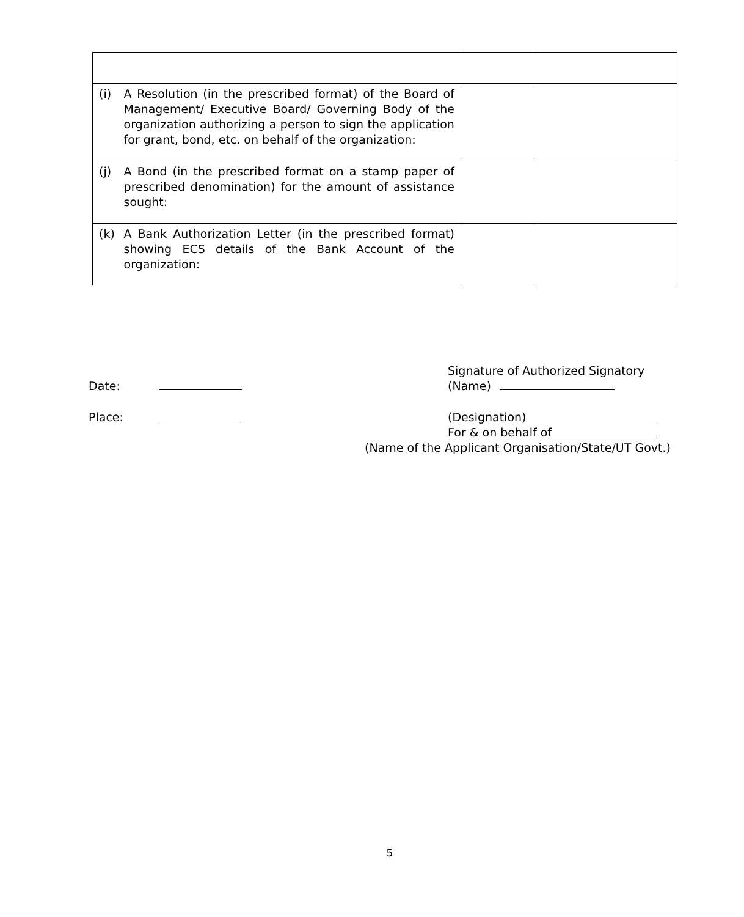| (i) | A Resolution (in the prescribed format) of the Board of Management/ Executive Board/ Governing Body of the organization authorizing a person to sign the application for grant, bond, etc. on behalf of the organization: | | |
| (j) | A Bond (in the prescribed format on a stamp paper of prescribed denomination) for the amount of assistance sought: | | |
| (k) | A Bank Authorization Letter (in the prescribed format) showing ECS details of the Bank Account of the organization: | | |
Date:
Signature of Authorized Signatory
(Name)
Place: (Designation)
For & on behalf of
(Name of the Applicant Organisation/State/UT Govt.)
5